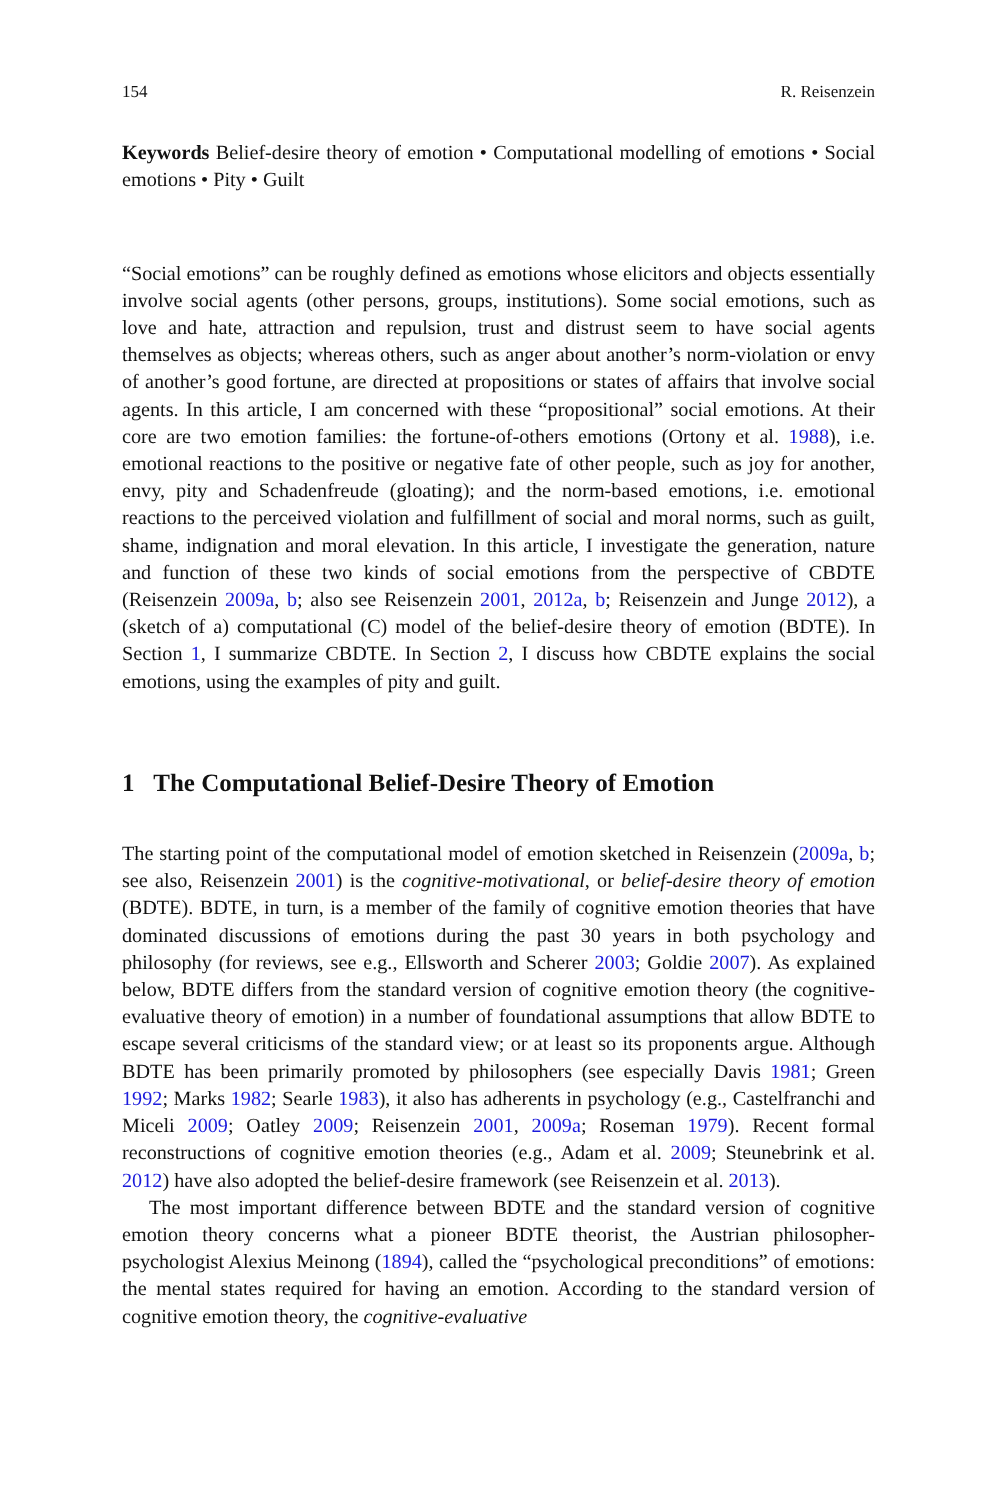154 R. Reisenzein
Keywords Belief-desire theory of emotion • Computational modelling of emotions • Social emotions • Pity • Guilt
“Social emotions” can be roughly defined as emotions whose elicitors and objects essentially involve social agents (other persons, groups, institutions). Some social emotions, such as love and hate, attraction and repulsion, trust and distrust seem to have social agents themselves as objects; whereas others, such as anger about another’s norm-violation or envy of another’s good fortune, are directed at propositions or states of affairs that involve social agents. In this article, I am concerned with these “propositional” social emotions. At their core are two emotion families: the fortune-of-others emotions (Ortony et al. 1988), i.e. emotional reactions to the positive or negative fate of other people, such as joy for another, envy, pity and Schadenfreude (gloating); and the norm-based emotions, i.e. emotional reactions to the perceived violation and fulfillment of social and moral norms, such as guilt, shame, indignation and moral elevation. In this article, I investigate the generation, nature and function of these two kinds of social emotions from the perspective of CBDTE (Reisenzein 2009a, b; also see Reisenzein 2001, 2012a, b; Reisenzein and Junge 2012), a (sketch of a) computational (C) model of the belief-desire theory of emotion (BDTE). In Section 1, I summarize CBDTE. In Section 2, I discuss how CBDTE explains the social emotions, using the examples of pity and guilt.
1 The Computational Belief-Desire Theory of Emotion
The starting point of the computational model of emotion sketched in Reisenzein (2009a, b; see also, Reisenzein 2001) is the cognitive-motivational, or belief-desire theory of emotion (BDTE). BDTE, in turn, is a member of the family of cognitive emotion theories that have dominated discussions of emotions during the past 30 years in both psychology and philosophy (for reviews, see e.g., Ellsworth and Scherer 2003; Goldie 2007). As explained below, BDTE differs from the standard version of cognitive emotion theory (the cognitive-evaluative theory of emotion) in a number of foundational assumptions that allow BDTE to escape several criticisms of the standard view; or at least so its proponents argue. Although BDTE has been primarily promoted by philosophers (see especially Davis 1981; Green 1992; Marks 1982; Searle 1983), it also has adherents in psychology (e.g., Castelfranchi and Miceli 2009; Oatley 2009; Reisenzein 2001, 2009a; Roseman 1979). Recent formal reconstructions of cognitive emotion theories (e.g., Adam et al. 2009; Steunebrink et al. 2012) have also adopted the belief-desire framework (see Reisenzein et al. 2013).
The most important difference between BDTE and the standard version of cognitive emotion theory concerns what a pioneer BDTE theorist, the Austrian philosopher-psychologist Alexius Meinong (1894), called the “psychological preconditions” of emotions: the mental states required for having an emotion. According to the standard version of cognitive emotion theory, the cognitive-evaluative